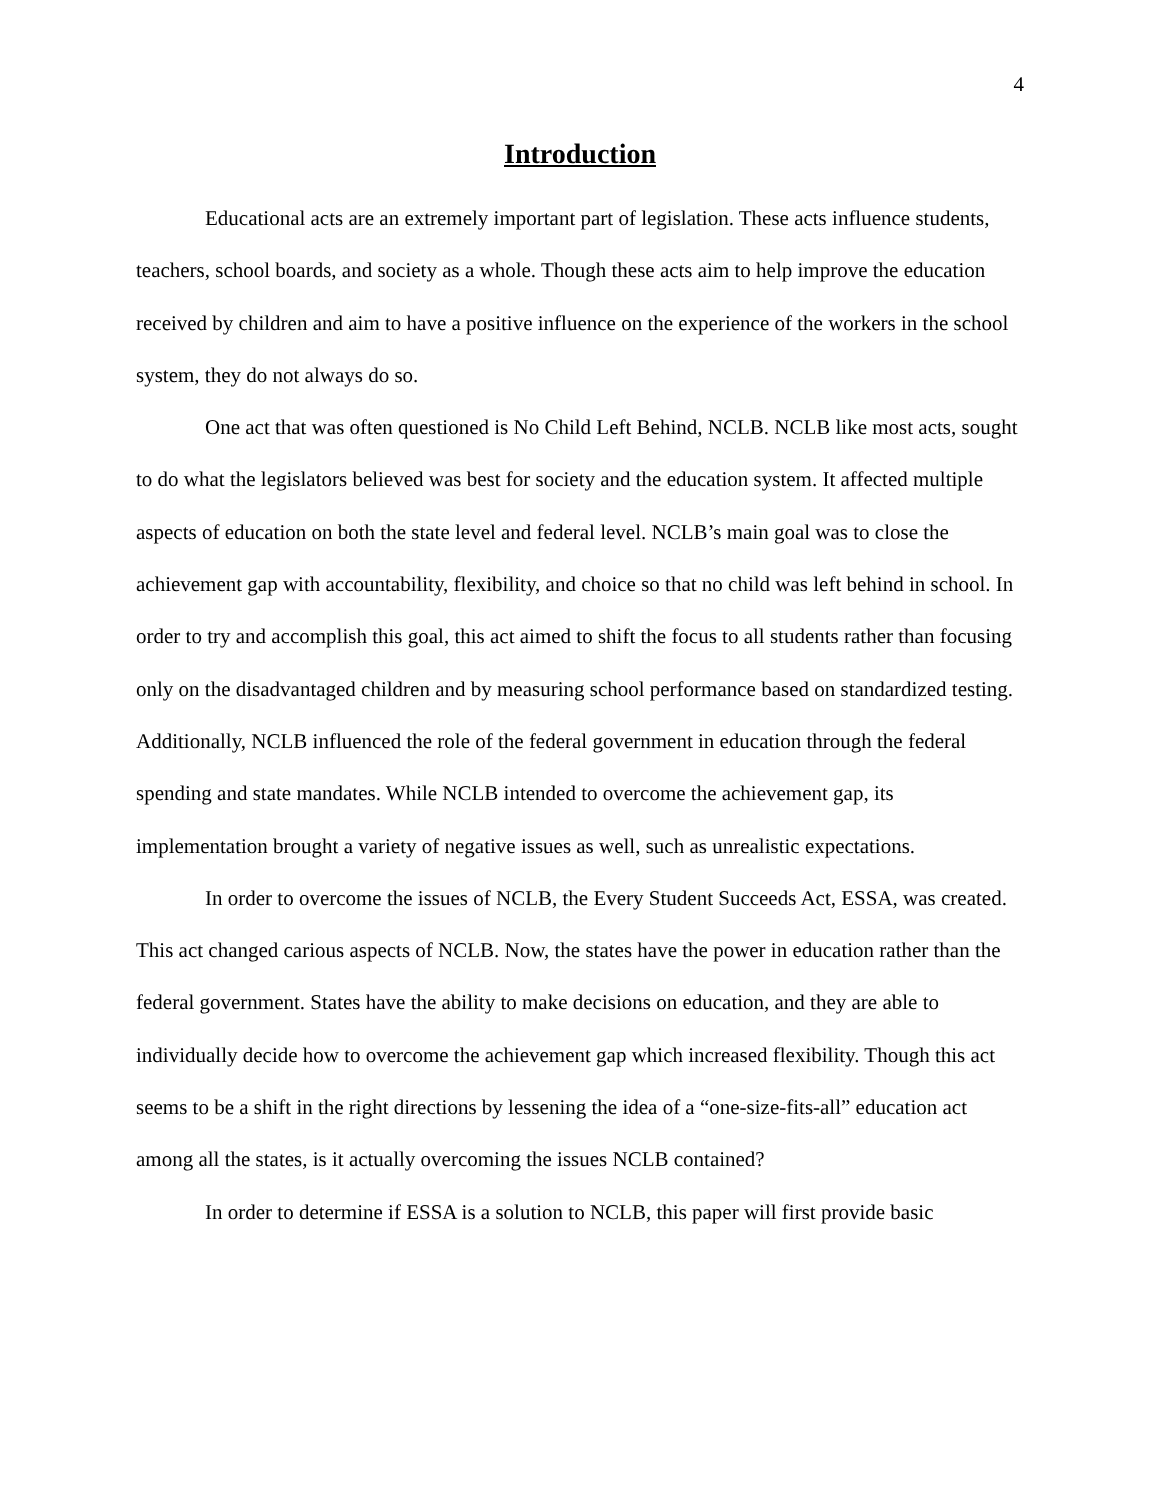4
Introduction
Educational acts are an extremely important part of legislation. These acts influence students, teachers, school boards, and society as a whole. Though these acts aim to help improve the education received by children and aim to have a positive influence on the experience of the workers in the school system, they do not always do so.
One act that was often questioned is No Child Left Behind, NCLB. NCLB like most acts, sought to do what the legislators believed was best for society and the education system. It affected multiple aspects of education on both the state level and federal level. NCLB’s main goal was to close the achievement gap with accountability, flexibility, and choice so that no child was left behind in school. In order to try and accomplish this goal, this act aimed to shift the focus to all students rather than focusing only on the disadvantaged children and by measuring school performance based on standardized testing. Additionally, NCLB influenced the role of the federal government in education through the federal spending and state mandates. While NCLB intended to overcome the achievement gap, its implementation brought a variety of negative issues as well, such as unrealistic expectations.
In order to overcome the issues of NCLB, the Every Student Succeeds Act, ESSA, was created. This act changed carious aspects of NCLB. Now, the states have the power in education rather than the federal government. States have the ability to make decisions on education, and they are able to individually decide how to overcome the achievement gap which increased flexibility. Though this act seems to be a shift in the right directions by lessening the idea of a “one-size-fits-all” education act among all the states, is it actually overcoming the issues NCLB contained?
In order to determine if ESSA is a solution to NCLB, this paper will first provide basic